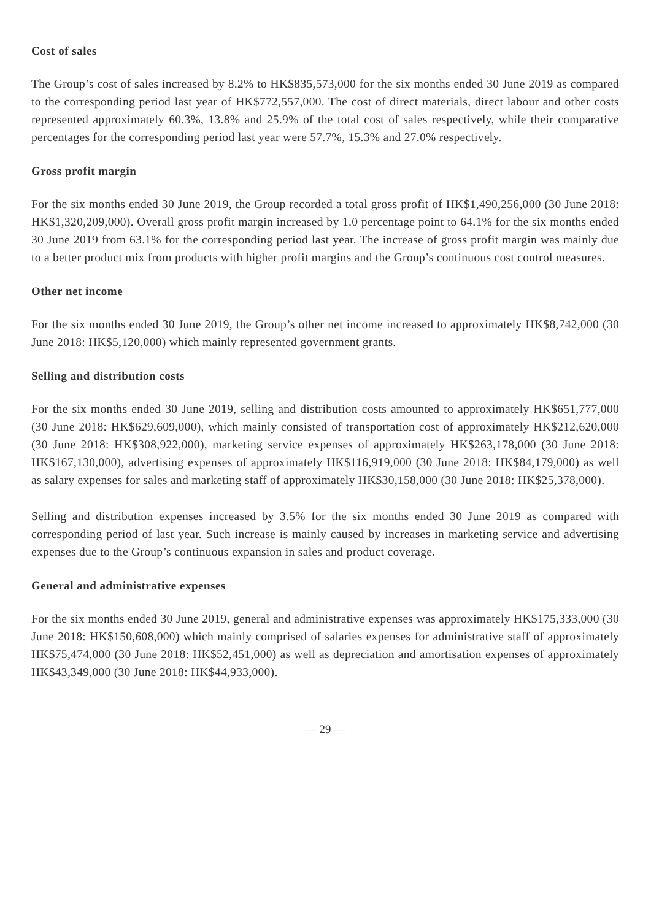Cost of sales
The Group’s cost of sales increased by 8.2% to HK$835,573,000 for the six months ended 30 June 2019 as compared to the corresponding period last year of HK$772,557,000. The cost of direct materials, direct labour and other costs represented approximately 60.3%, 13.8% and 25.9% of the total cost of sales respectively, while their comparative percentages for the corresponding period last year were 57.7%, 15.3% and 27.0% respectively.
Gross profit margin
For the six months ended 30 June 2019, the Group recorded a total gross profit of HK$1,490,256,000 (30 June 2018: HK$1,320,209,000). Overall gross profit margin increased by 1.0 percentage point to 64.1% for the six months ended 30 June 2019 from 63.1% for the corresponding period last year. The increase of gross profit margin was mainly due to a better product mix from products with higher profit margins and the Group’s continuous cost control measures.
Other net income
For the six months ended 30 June 2019, the Group’s other net income increased to approximately HK$8,742,000 (30 June 2018: HK$5,120,000) which mainly represented government grants.
Selling and distribution costs
For the six months ended 30 June 2019, selling and distribution costs amounted to approximately HK$651,777,000 (30 June 2018: HK$629,609,000), which mainly consisted of transportation cost of approximately HK$212,620,000 (30 June 2018: HK$308,922,000), marketing service expenses of approximately HK$263,178,000 (30 June 2018: HK$167,130,000), advertising expenses of approximately HK$116,919,000 (30 June 2018: HK$84,179,000) as well as salary expenses for sales and marketing staff of approximately HK$30,158,000 (30 June 2018: HK$25,378,000).
Selling and distribution expenses increased by 3.5% for the six months ended 30 June 2019 as compared with corresponding period of last year. Such increase is mainly caused by increases in marketing service and advertising expenses due to the Group’s continuous expansion in sales and product coverage.
General and administrative expenses
For the six months ended 30 June 2019, general and administrative expenses was approximately HK$175,333,000 (30 June 2018: HK$150,608,000) which mainly comprised of salaries expenses for administrative staff of approximately HK$75,474,000 (30 June 2018: HK$52,451,000) as well as depreciation and amortisation expenses of approximately HK$43,349,000 (30 June 2018: HK$44,933,000).
— 29 —